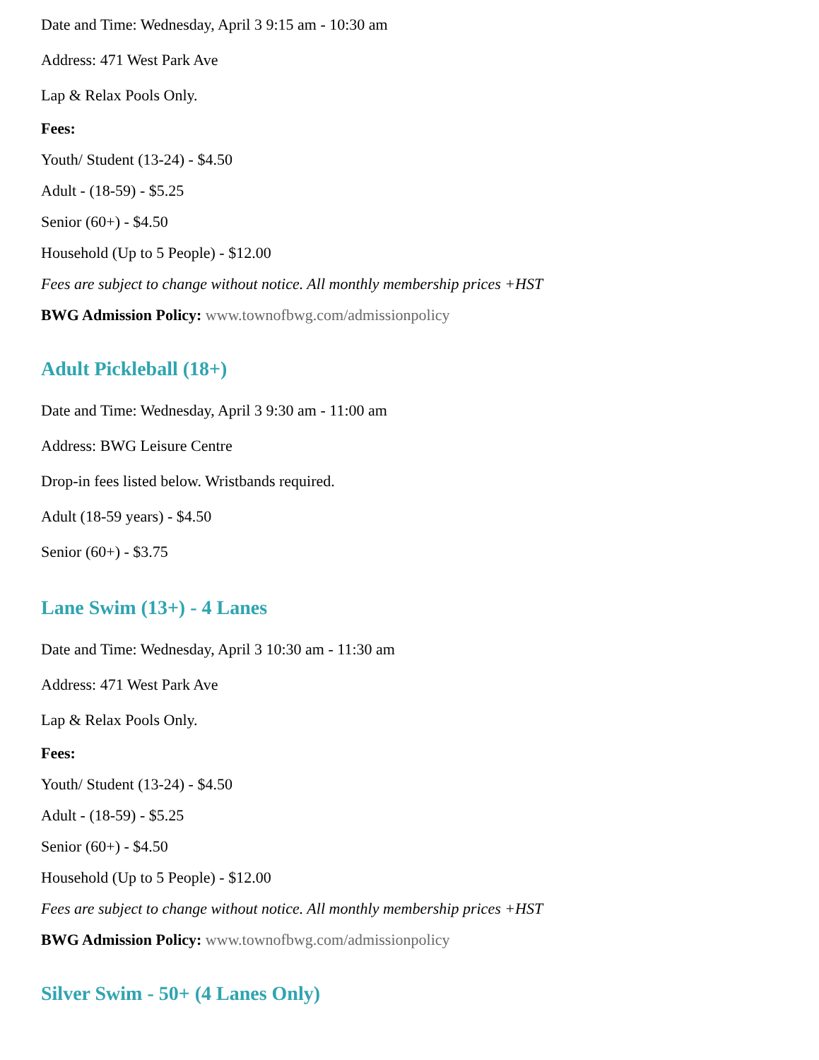Date and Time: Wednesday, April 3 9:15 am - 10:30 am
Address: 471 West Park Ave
Lap & Relax Pools Only.
Fees:
Youth/ Student (13-24) - $4.50
Adult - (18-59) - $5.25
Senior (60+) - $4.50
Household (Up to 5 People) - $12.00
Fees are subject to change without notice. All monthly membership prices +HST
BWG Admission Policy: www.townofbwg.com/admissionpolicy
Adult Pickleball (18+)
Date and Time: Wednesday, April 3 9:30 am - 11:00 am
Address: BWG Leisure Centre
Drop-in fees listed below. Wristbands required.
Adult (18-59 years) - $4.50
Senior (60+) - $3.75
Lane Swim (13+) - 4 Lanes
Date and Time: Wednesday, April 3 10:30 am - 11:30 am
Address: 471 West Park Ave
Lap & Relax Pools Only.
Fees:
Youth/ Student (13-24) - $4.50
Adult - (18-59) - $5.25
Senior (60+) - $4.50
Household (Up to 5 People) - $12.00
Fees are subject to change without notice. All monthly membership prices +HST
BWG Admission Policy: www.townofbwg.com/admissionpolicy
Silver Swim - 50+ (4 Lanes Only)